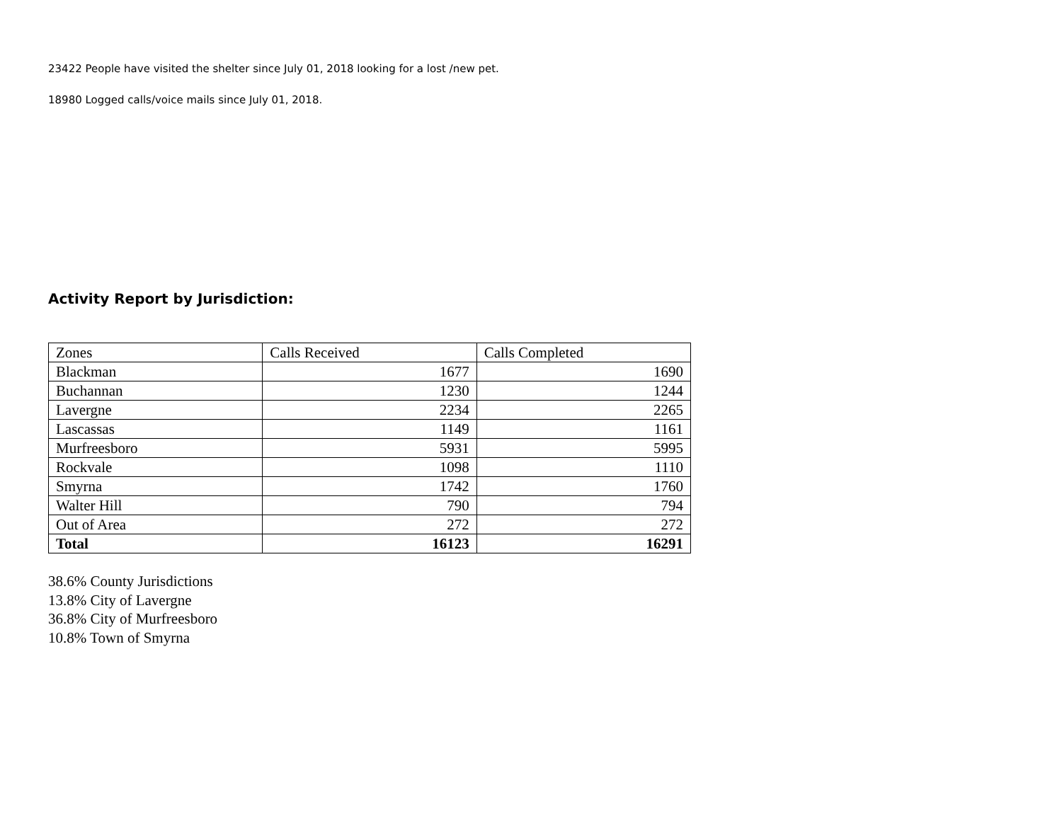23422 People have visited the shelter since July 01, 2018 looking for a lost /new pet.
18980 Logged calls/voice mails since July 01, 2018.
Activity Report by Jurisdiction:
| Zones | Calls Received | Calls Completed |
| Blackman | 1677 | 1690 |
| Buchannan | 1230 | 1244 |
| Lavergne | 2234 | 2265 |
| Lascassas | 1149 | 1161 |
| Murfreesboro | 5931 | 5995 |
| Rockvale | 1098 | 1110 |
| Smyrna | 1742 | 1760 |
| Walter Hill | 790 | 794 |
| Out of Area | 272 | 272 |
| Total | 16123 | 16291 |
38.6% County Jurisdictions
13.8% City of Lavergne
36.8% City of Murfreesboro
10.8% Town of Smyrna